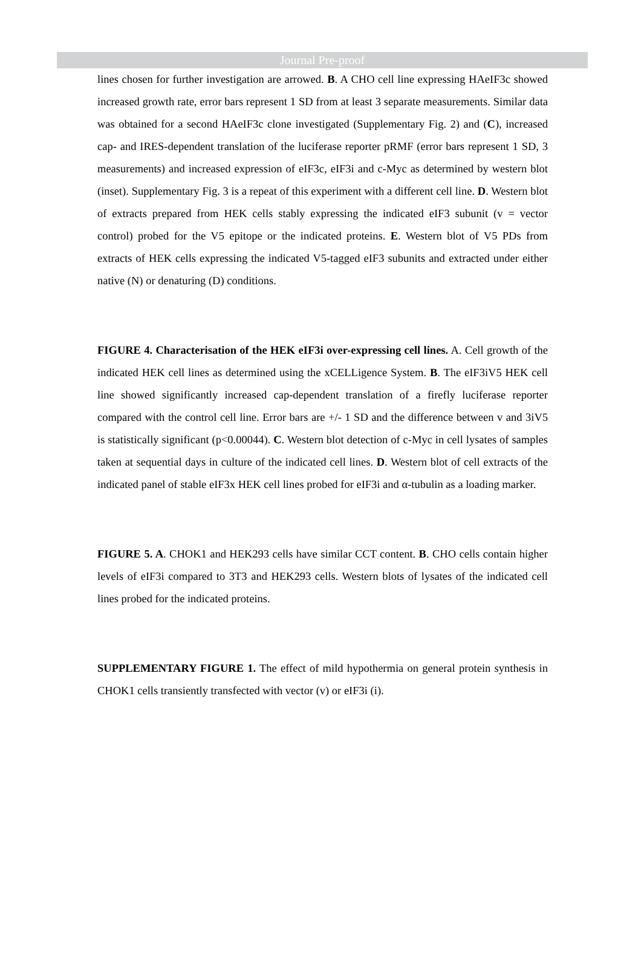Journal Pre-proof
lines chosen for further investigation are arrowed. B. A CHO cell line expressing HAeIF3c showed increased growth rate, error bars represent 1 SD from at least 3 separate measurements. Similar data was obtained for a second HAeIF3c clone investigated (Supplementary Fig. 2) and (C), increased cap- and IRES-dependent translation of the luciferase reporter pRMF (error bars represent 1 SD, 3 measurements) and increased expression of eIF3c, eIF3i and c-Myc as determined by western blot (inset). Supplementary Fig. 3 is a repeat of this experiment with a different cell line. D. Western blot of extracts prepared from HEK cells stably expressing the indicated eIF3 subunit (v = vector control) probed for the V5 epitope or the indicated proteins. E. Western blot of V5 PDs from extracts of HEK cells expressing the indicated V5-tagged eIF3 subunits and extracted under either native (N) or denaturing (D) conditions.
FIGURE 4. Characterisation of the HEK eIF3i over-expressing cell lines. A. Cell growth of the indicated HEK cell lines as determined using the xCELLigence System. B. The eIF3iV5 HEK cell line showed significantly increased cap-dependent translation of a firefly luciferase reporter compared with the control cell line. Error bars are +/- 1 SD and the difference between v and 3iV5 is statistically significant (p<0.00044). C. Western blot detection of c-Myc in cell lysates of samples taken at sequential days in culture of the indicated cell lines. D. Western blot of cell extracts of the indicated panel of stable eIF3x HEK cell lines probed for eIF3i and α-tubulin as a loading marker.
FIGURE 5. A. CHOK1 and HEK293 cells have similar CCT content. B. CHO cells contain higher levels of eIF3i compared to 3T3 and HEK293 cells. Western blots of lysates of the indicated cell lines probed for the indicated proteins.
SUPPLEMENTARY FIGURE 1. The effect of mild hypothermia on general protein synthesis in CHOK1 cells transiently transfected with vector (v) or eIF3i (i).